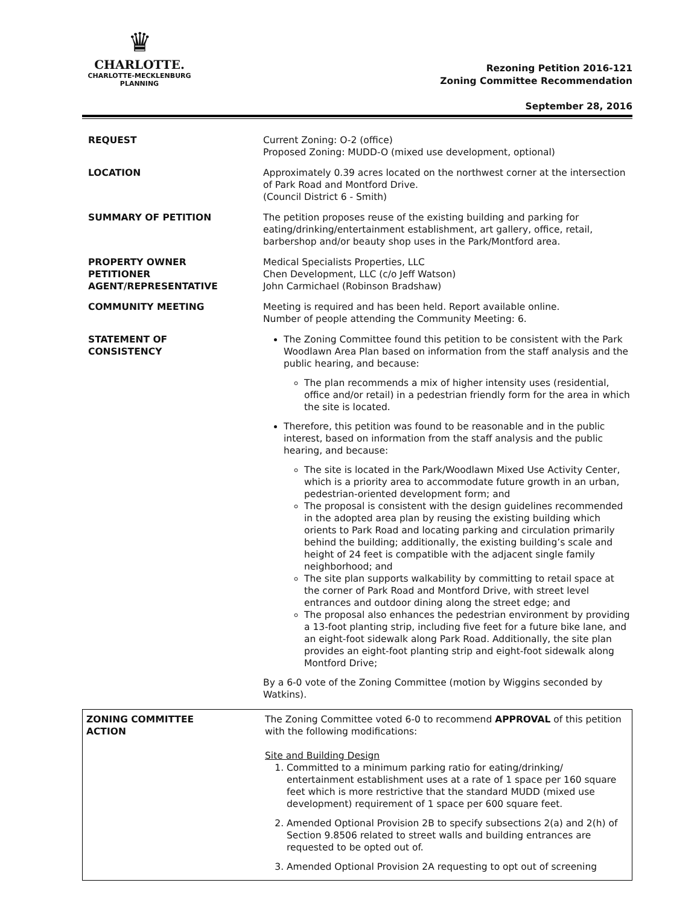♛
CHARLOTTE.
CHARLOTTE-MECKLENBURG
PLANNING
Rezoning Petition 2016-121
Zoning Committee Recommendation
September 28, 2016
| REQUEST | Current Zoning: O-2 (office) Proposed Zoning: MUDD-O (mixed use development, optional) |
| LOCATION | Approximately 0.39 acres located on the northwest corner at the intersection of Park Road and Montford Drive. (Council District 6 - Smith) |
| SUMMARY OF PETITION | The petition proposes reuse of the existing building and parking for eating/drinking/entertainment establishment, art gallery, office, retail, barbershop and/or beauty shop uses in the Park/Montford area. |
| PROPERTY OWNER PETITIONER AGENT/REPRESENTATIVE | Medical Specialists Properties, LLC Chen Development, LLC (c/o Jeff Watson) John Carmichael (Robinson Bradshaw) |
| COMMUNITY MEETING | Meeting is required and has been held. Report available online. Number of people attending the Community Meeting: 6. |
| STATEMENT OF CONSISTENCY | The Zoning Committee found this petition to be consistent with the Park Woodlawn Area Plan based on information from the staff analysis and the public hearing, and because: The plan recommends a mix of higher intensity uses (residential, office and/or retail) in a pedestrian friendly form for the area in which the site is located. Therefore, this petition was found to be reasonable and in the public interest, based on information from the staff analysis and the public hearing, and because: The site is located in the Park/Woodlawn Mixed Use Activity Center, which is a priority area to accommodate future growth in an urban, pedestrian-oriented development form; and The proposal is consistent with the design guidelines recommended in the adopted area plan by reusing the existing building which orients to Park Road and locating parking and circulation primarily behind the building; additionally, the existing building’s scale and height of 24 feet is compatible with the adjacent single family neighborhood; and The site plan supports walkability by committing to retail space at the corner of Park Road and Montford Drive, with street level entrances and outdoor dining along the street edge; and The proposal also enhances the pedestrian environment by providing a 13-foot planting strip, including five feet for a future bike lane, and an eight-foot sidewalk along Park Road. Additionally, the site plan provides an eight-foot planting strip and eight-foot sidewalk along Montford Drive; By a 6-0 vote of the Zoning Committee (motion by Wiggins seconded by Watkins). |
| ZONING COMMITTEE ACTION | The Zoning Committee voted 6-0 to recommend APPROVAL of this petition with the following modifications: Site and Building Design 1. Committed to a minimum parking ratio for eating/drinking/ entertainment establishment uses at a rate of 1 space per 160 square feet which is more restrictive that the standard MUDD (mixed use development) requirement of 1 space per 600 square feet. 2. Amended Optional Provision 2B to specify subsections 2(a) and 2(h) of Section 9.8506 related to street walls and building entrances are requested to be opted out of. 3. Amended Optional Provision 2A requesting to opt out of screening |